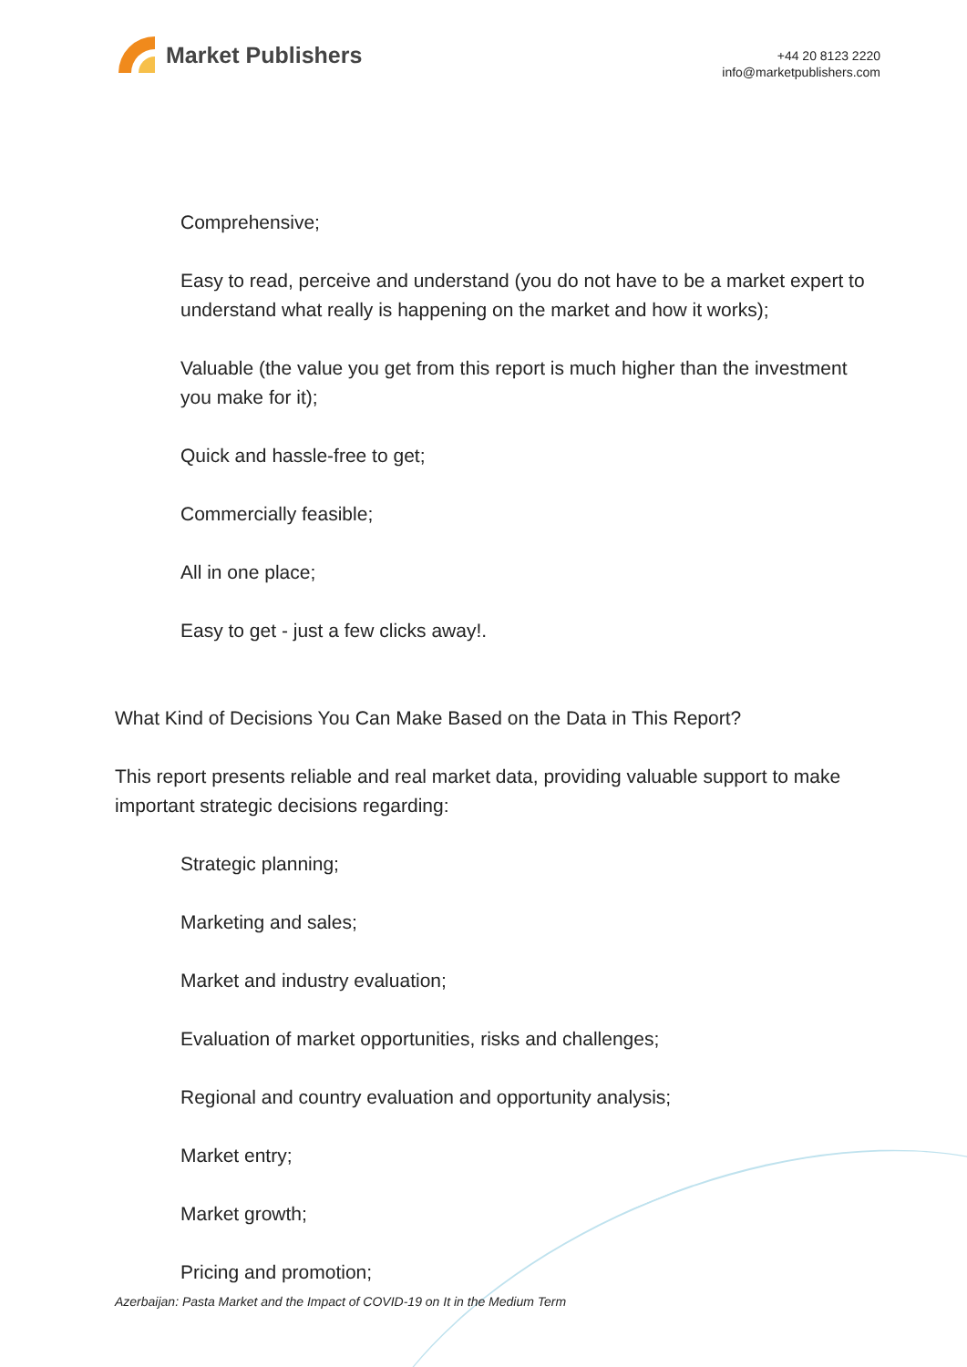Market Publishers
+44 20 8123 2220
info@marketpublishers.com
Comprehensive;
Easy to read, perceive and understand (you do not have to be a market expert to understand what really is happening on the market and how it works);
Valuable (the value you get from this report is much higher than the investment you make for it);
Quick and hassle-free to get;
Commercially feasible;
All in one place;
Easy to get - just a few clicks away!.
What Kind of Decisions You Can Make Based on the Data in This Report?
This report presents reliable and real market data, providing valuable support to make important strategic decisions regarding:
Strategic planning;
Marketing and sales;
Market and industry evaluation;
Evaluation of market opportunities, risks and challenges;
Regional and country evaluation and opportunity analysis;
Market entry;
Market growth;
Pricing and promotion;
Azerbaijan: Pasta Market and the Impact of COVID-19 on It in the Medium Term